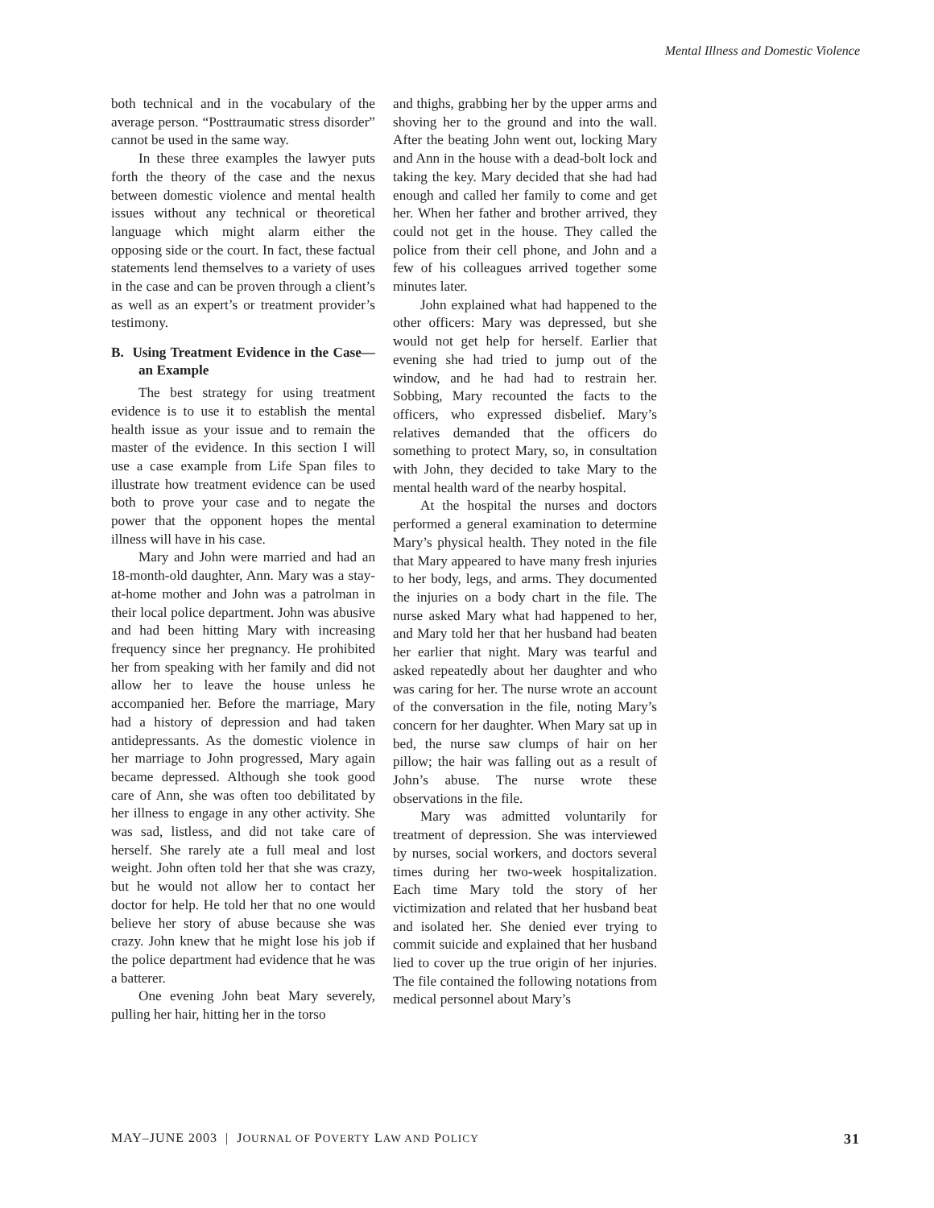Mental Illness and Domestic Violence
both technical and in the vocabulary of the average person. “Posttraumatic stress disorder” cannot be used in the same way.
In these three examples the lawyer puts forth the theory of the case and the nexus between domestic violence and mental health issues without any technical or theoretical language which might alarm either the opposing side or the court. In fact, these factual statements lend themselves to a variety of uses in the case and can be proven through a client’s as well as an expert’s or treatment provider’s testimony.
B. Using Treatment Evidence in the Case—an Example
The best strategy for using treatment evidence is to use it to establish the mental health issue as your issue and to remain the master of the evidence. In this section I will use a case example from Life Span files to illustrate how treatment evidence can be used both to prove your case and to negate the power that the opponent hopes the mental illness will have in his case.
Mary and John were married and had an 18-month-old daughter, Ann. Mary was a stay-at-home mother and John was a patrolman in their local police department. John was abusive and had been hitting Mary with increasing frequency since her pregnancy. He prohibited her from speaking with her family and did not allow her to leave the house unless he accompanied her. Before the marriage, Mary had a history of depression and had taken antidepressants. As the domestic violence in her marriage to John progressed, Mary again became depressed. Although she took good care of Ann, she was often too debilitated by her illness to engage in any other activity. She was sad, listless, and did not take care of herself. She rarely ate a full meal and lost weight. John often told her that she was crazy, but he would not allow her to contact her doctor for help. He told her that no one would believe her story of abuse because she was crazy. John knew that he might lose his job if the police department had evidence that he was a batterer.
One evening John beat Mary severely, pulling her hair, hitting her in the torso
and thighs, grabbing her by the upper arms and shoving her to the ground and into the wall. After the beating John went out, locking Mary and Ann in the house with a dead-bolt lock and taking the key. Mary decided that she had had enough and called her family to come and get her. When her father and brother arrived, they could not get in the house. They called the police from their cell phone, and John and a few of his colleagues arrived together some minutes later.
John explained what had happened to the other officers: Mary was depressed, but she would not get help for herself. Earlier that evening she had tried to jump out of the window, and he had had to restrain her. Sobbing, Mary recounted the facts to the officers, who expressed disbelief. Mary’s relatives demanded that the officers do something to protect Mary, so, in consultation with John, they decided to take Mary to the mental health ward of the nearby hospital.
At the hospital the nurses and doctors performed a general examination to determine Mary’s physical health. They noted in the file that Mary appeared to have many fresh injuries to her body, legs, and arms. They documented the injuries on a body chart in the file. The nurse asked Mary what had happened to her, and Mary told her that her husband had beaten her earlier that night. Mary was tearful and asked repeatedly about her daughter and who was caring for her. The nurse wrote an account of the conversation in the file, noting Mary’s concern for her daughter. When Mary sat up in bed, the nurse saw clumps of hair on her pillow; the hair was falling out as a result of John’s abuse. The nurse wrote these observations in the file.
Mary was admitted voluntarily for treatment of depression. She was interviewed by nurses, social workers, and doctors several times during her two-week hospitalization. Each time Mary told the story of her victimization and related that her husband beat and isolated her. She denied ever trying to commit suicide and explained that her husband lied to cover up the true origin of her injuries. The file contained the following notations from medical personnel about Mary’s
MAY–JUNE 2003 | JOURNAL OF POVERTY LAW AND POLICY 31